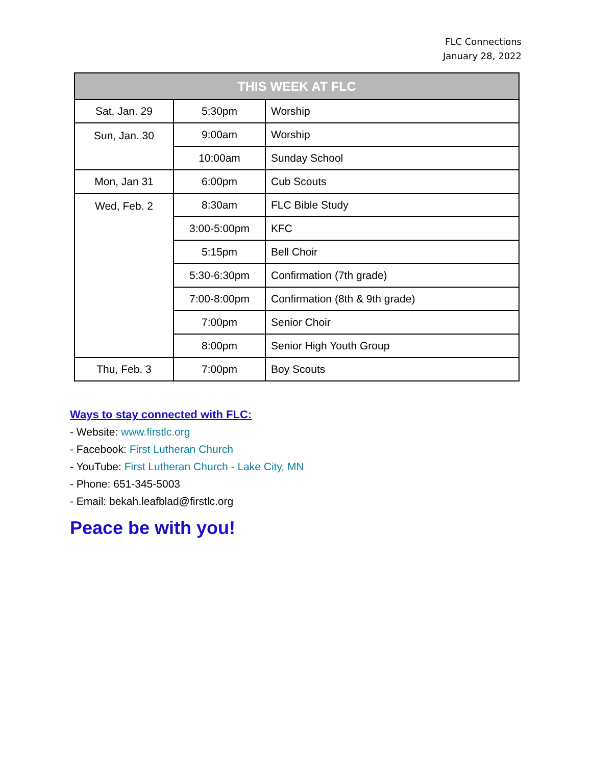FLC Connections
January 28, 2022
| THIS WEEK AT FLC | | |
| --- | --- | --- |
| Sat, Jan. 29 | 5:30pm | Worship |
| Sun, Jan. 30 | 9:00am | Worship |
| | 10:00am | Sunday School |
| Mon, Jan 31 | 6:00pm | Cub Scouts |
| Wed, Feb. 2 | 8:30am | FLC Bible Study |
| | 3:00-5:00pm | KFC |
| | 5:15pm | Bell Choir |
| | 5:30-6:30pm | Confirmation (7th grade) |
| | 7:00-8:00pm | Confirmation (8th & 9th grade) |
| | 7:00pm | Senior Choir |
| | 8:00pm | Senior High Youth Group |
| Thu, Feb. 3 | 7:00pm | Boy Scouts |
Ways to stay connected with FLC:
- Website: www.firstlc.org
- Facebook: First Lutheran Church
- YouTube: First Lutheran Church - Lake City, MN
- Phone: 651-345-5003
- Email: bekah.leafblad@firstlc.org
Peace be with you!